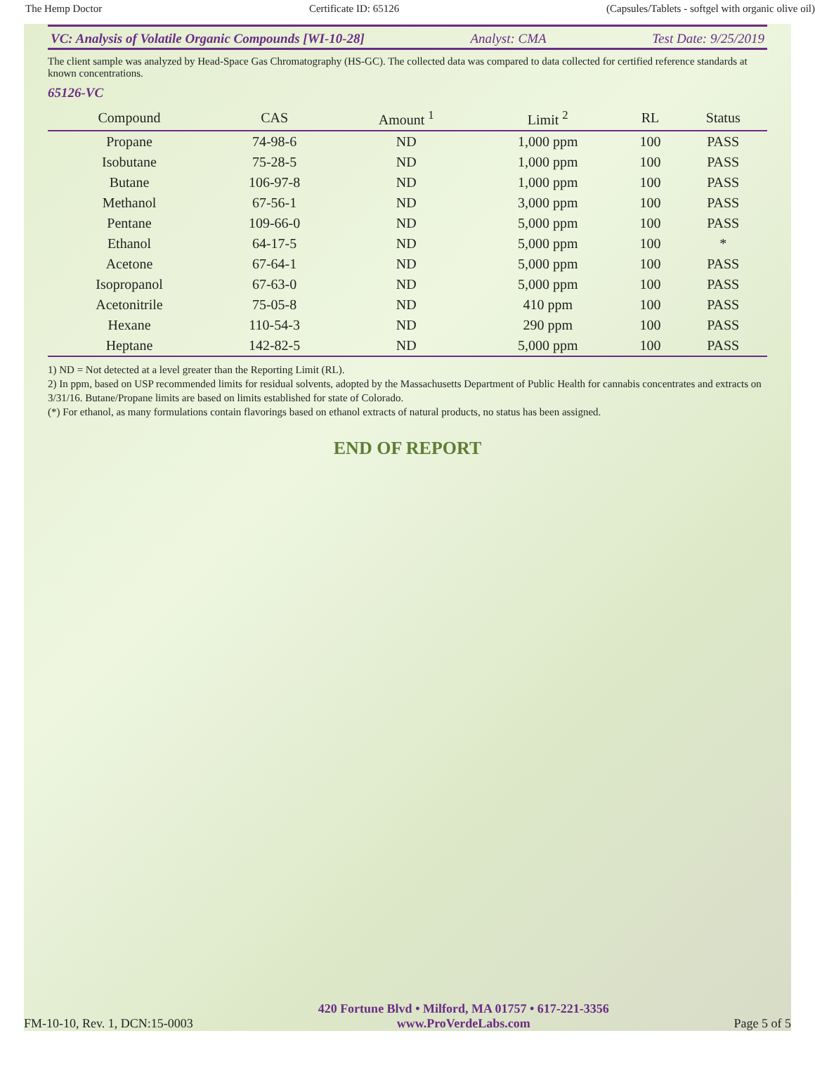The Hemp Doctor Certificate ID: 65126 (Capsules/Tablets - softgel with organic olive oil)
VC: Analysis of Volatile Organic Compounds [WI-10-28] Analyst: CMA Test Date: 9/25/2019
The client sample was analyzed by Head-Space Gas Chromatography (HS-GC). The collected data was compared to data collected for certified reference standards at known concentrations.
65126-VC
| Compound | CAS | Amount <sup>1</sup> | Limit <sup>2</sup> | RL | Status |
| --- | --- | --- | --- | --- | --- |
| Propane | 74-98-6 | ND | 1,000 ppm | 100 | PASS |
| Isobutane | 75-28-5 | ND | 1,000 ppm | 100 | PASS |
| Butane | 106-97-8 | ND | 1,000 ppm | 100 | PASS |
| Methanol | 67-56-1 | ND | 3,000 ppm | 100 | PASS |
| Pentane | 109-66-0 | ND | 5,000 ppm | 100 | PASS |
| Ethanol | 64-17-5 | ND | 5,000 ppm | 100 | * |
| Acetone | 67-64-1 | ND | 5,000 ppm | 100 | PASS |
| Isopropanol | 67-63-0 | ND | 5,000 ppm | 100 | PASS |
| Acetonitrile | 75-05-8 | ND | 410 ppm | 100 | PASS |
| Hexane | 110-54-3 | ND | 290 ppm | 100 | PASS |
| Heptane | 142-82-5 | ND | 5,000 ppm | 100 | PASS |
1) ND = Not detected at a level greater than the Reporting Limit (RL).
2) In ppm, based on USP recommended limits for residual solvents, adopted by the Massachusetts Department of Public Health for cannabis concentrates and extracts on 3/31/16. Butane/Propane limits are based on limits established for state of Colorado.
(*) For ethanol, as many formulations contain flavorings based on ethanol extracts of natural products, no status has been assigned.
END OF REPORT
FM-10-10, Rev. 1, DCN:15-0003 420 Fortune Blvd • Milford, MA 01757 • 617-221-3356
www.ProVerdeLabs.com Page 5 of 5